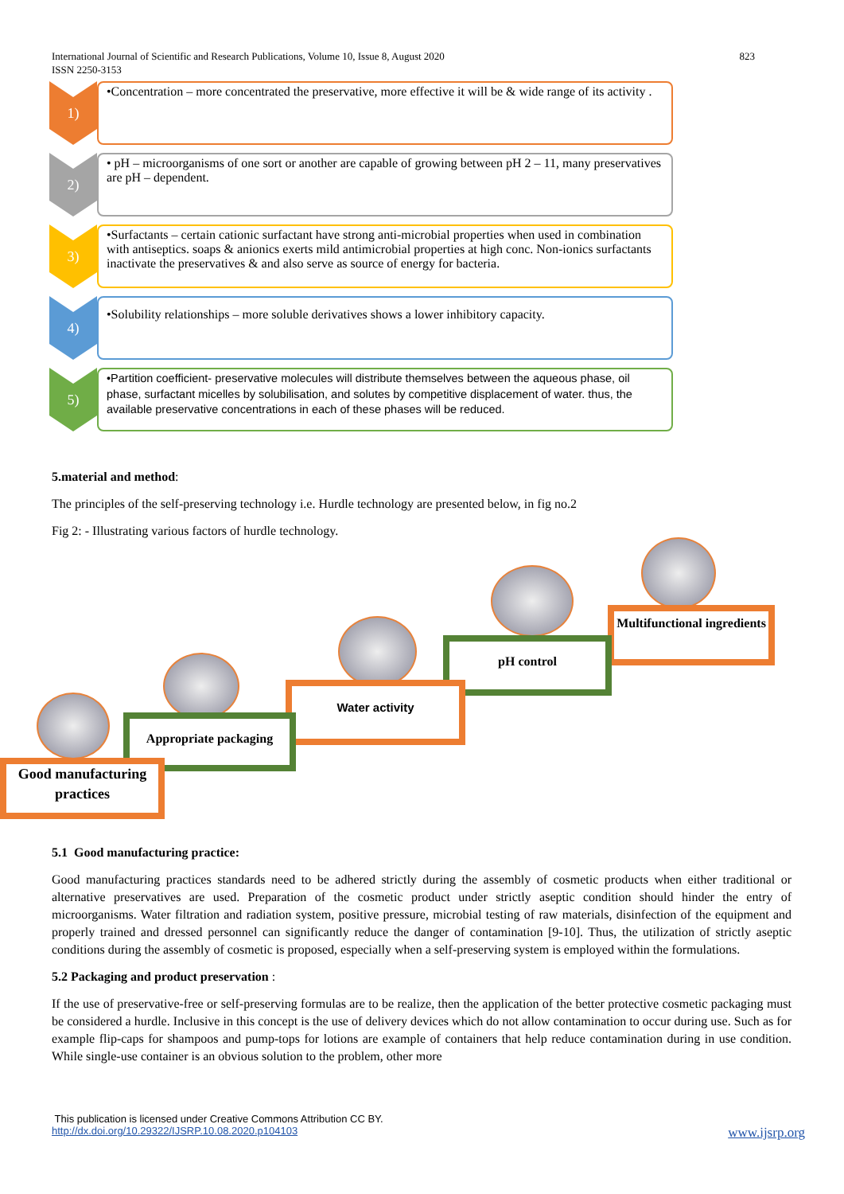International Journal of Scientific and Research Publications, Volume 10, Issue 8, August 2020
ISSN 2250-3153
823
1)
•Concentration – more concentrated the preservative, more effective it will be & wide range of its activity .
2)
• pH – microorganisms of one sort or another are capable of growing between pH 2 – 11, many preservatives are pH – dependent.
3)
•Surfactants – certain cationic surfactant have strong anti-microbial properties when used in combination with antiseptics. soaps & anionics exerts mild antimicrobial properties at high conc. Non-ionics surfactants inactivate the preservatives & and also serve as source of energy for bacteria.
4)
•Solubility relationships – more soluble derivatives shows a lower inhibitory capacity.
5)
•Partition coefficient- preservative molecules will distribute themselves between the aqueous phase, oil phase, surfactant micelles by solubilisation, and solutes by competitive displacement of water. thus, the available preservative concentrations in each of these phases will be reduced.
5.material and method:
The principles of the self-preserving technology i.e. Hurdle technology are presented below, in fig no.2
Fig 2: - Illustrating various factors of hurdle technology.
Multifunctional ingredients
pH control
Water activity
Appropriate packaging
Good manufacturing practices
5.1 Good manufacturing practice:
Good manufacturing practices standards need to be adhered strictly during the assembly of cosmetic products when either traditional or alternative preservatives are used. Preparation of the cosmetic product under strictly aseptic condition should hinder the entry of microorganisms. Water filtration and radiation system, positive pressure, microbial testing of raw materials, disinfection of the equipment and properly trained and dressed personnel can significantly reduce the danger of contamination [9-10]. Thus, the utilization of strictly aseptic conditions during the assembly of cosmetic is proposed, especially when a self-preserving system is employed within the formulations.
5.2 Packaging and product preservation :
If the use of preservative-free or self-preserving formulas are to be realize, then the application of the better protective cosmetic packaging must be considered a hurdle. Inclusive in this concept is the use of delivery devices which do not allow contamination to occur during use. Such as for example flip-caps for shampoos and pump-tops for lotions are example of containers that help reduce contamination during in use condition. While single-use container is an obvious solution to the problem, other more
This publication is licensed under Creative Commons Attribution CC BY.
http://dx.doi.org/10.29322/IJSRP.10.08.2020.p104103 www.ijsrp.org